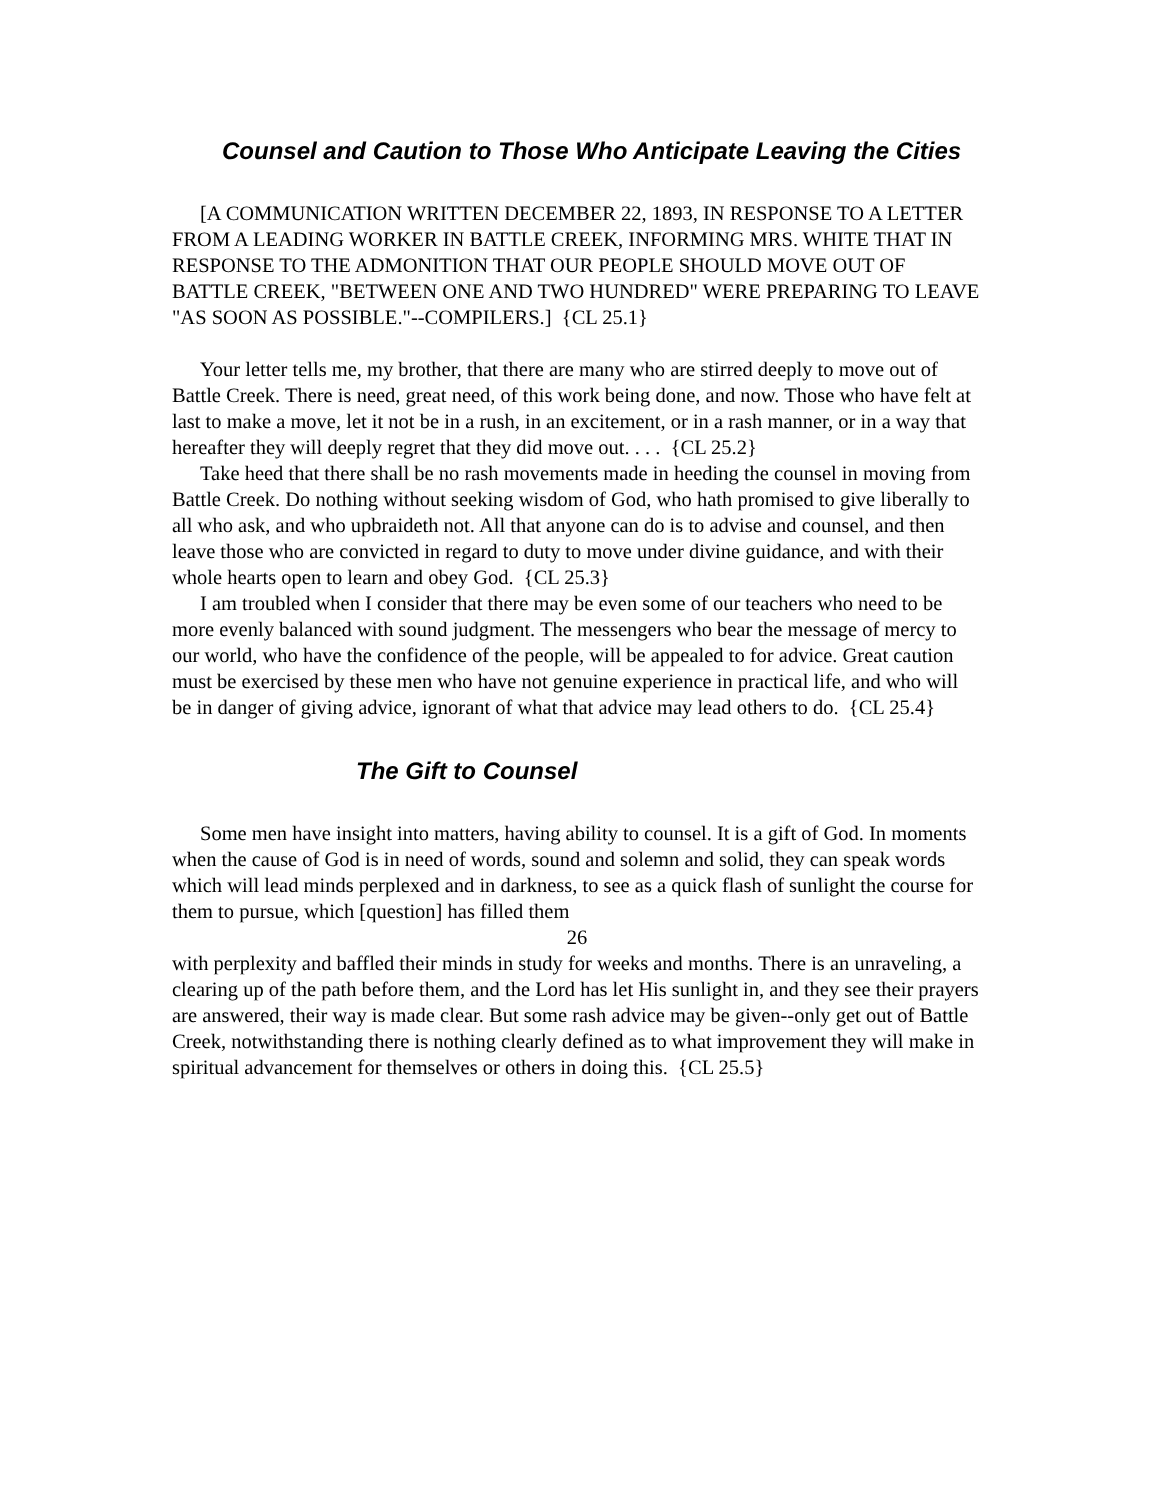Counsel and Caution to Those Who Anticipate Leaving the Cities
[A COMMUNICATION WRITTEN DECEMBER 22, 1893, IN RESPONSE TO A LETTER FROM A LEADING WORKER IN BATTLE CREEK, INFORMING MRS. WHITE THAT IN RESPONSE TO THE ADMONITION THAT OUR PEOPLE SHOULD MOVE OUT OF BATTLE CREEK, "BETWEEN ONE AND TWO HUNDRED" WERE PREPARING TO LEAVE "AS SOON AS POSSIBLE."--COMPILERS.] {CL 25.1}
Your letter tells me, my brother, that there are many who are stirred deeply to move out of Battle Creek. There is need, great need, of this work being done, and now. Those who have felt at last to make a move, let it not be in a rush, in an excitement, or in a rash manner, or in a way that hereafter they will deeply regret that they did move out. . . . {CL 25.2}
Take heed that there shall be no rash movements made in heeding the counsel in moving from Battle Creek. Do nothing without seeking wisdom of God, who hath promised to give liberally to all who ask, and who upbraideth not. All that anyone can do is to advise and counsel, and then leave those who are convicted in regard to duty to move under divine guidance, and with their whole hearts open to learn and obey God. {CL 25.3}
I am troubled when I consider that there may be even some of our teachers who need to be more evenly balanced with sound judgment. The messengers who bear the message of mercy to our world, who have the confidence of the people, will be appealed to for advice. Great caution must be exercised by these men who have not genuine experience in practical life, and who will be in danger of giving advice, ignorant of what that advice may lead others to do. {CL 25.4}
The Gift to Counsel
Some men have insight into matters, having ability to counsel. It is a gift of God. In moments when the cause of God is in need of words, sound and solemn and solid, they can speak words which will lead minds perplexed and in darkness, to see as a quick flash of sunlight the course for them to pursue, which [question] has filled them
26
with perplexity and baffled their minds in study for weeks and months. There is an unraveling, a clearing up of the path before them, and the Lord has let His sunlight in, and they see their prayers are answered, their way is made clear. But some rash advice may be given--only get out of Battle Creek, notwithstanding there is nothing clearly defined as to what improvement they will make in spiritual advancement for themselves or others in doing this. {CL 25.5}